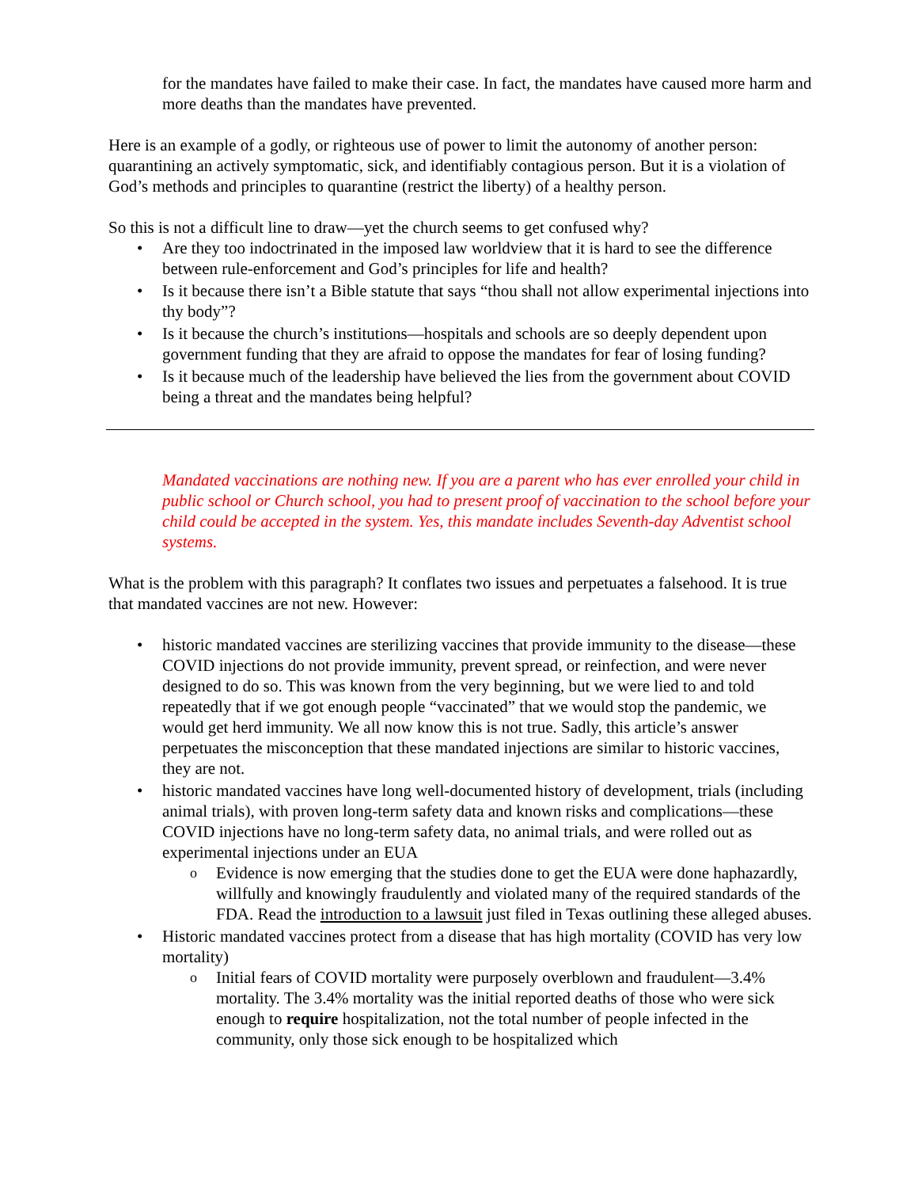for the mandates have failed to make their case. In fact, the mandates have caused more harm and more deaths than the mandates have prevented.
Here is an example of a godly, or righteous use of power to limit the autonomy of another person: quarantining an actively symptomatic, sick, and identifiably contagious person. But it is a violation of God’s methods and principles to quarantine (restrict the liberty) of a healthy person.
So this is not a difficult line to draw—yet the church seems to get confused why?
Are they too indoctrinated in the imposed law worldview that it is hard to see the difference between rule-enforcement and God’s principles for life and health?
Is it because there isn’t a Bible statute that says “thou shall not allow experimental injections into thy body”?
Is it because the church’s institutions—hospitals and schools are so deeply dependent upon government funding that they are afraid to oppose the mandates for fear of losing funding?
Is it because much of the leadership have believed the lies from the government about COVID being a threat and the mandates being helpful?
Mandated vaccinations are nothing new. If you are a parent who has ever enrolled your child in public school or Church school, you had to present proof of vaccination to the school before your child could be accepted in the system. Yes, this mandate includes Seventh-day Adventist school systems.
What is the problem with this paragraph? It conflates two issues and perpetuates a falsehood. It is true that mandated vaccines are not new. However:
historic mandated vaccines are sterilizing vaccines that provide immunity to the disease—these COVID injections do not provide immunity, prevent spread, or reinfection, and were never designed to do so. This was known from the very beginning, but we were lied to and told repeatedly that if we got enough people “vaccinated” that we would stop the pandemic, we would get herd immunity. We all now know this is not true. Sadly, this article’s answer perpetuates the misconception that these mandated injections are similar to historic vaccines, they are not.
historic mandated vaccines have long well-documented history of development, trials (including animal trials), with proven long-term safety data and known risks and complications—these COVID injections have no long-term safety data, no animal trials, and were rolled out as experimental injections under an EUA
Evidence is now emerging that the studies done to get the EUA were done haphazardly, willfully and knowingly fraudulently and violated many of the required standards of the FDA. Read the introduction to a lawsuit just filed in Texas outlining these alleged abuses.
Historic mandated vaccines protect from a disease that has high mortality (COVID has very low mortality)
Initial fears of COVID mortality were purposely overblown and fraudulent—3.4% mortality. The 3.4% mortality was the initial reported deaths of those who were sick enough to require hospitalization, not the total number of people infected in the community, only those sick enough to be hospitalized which